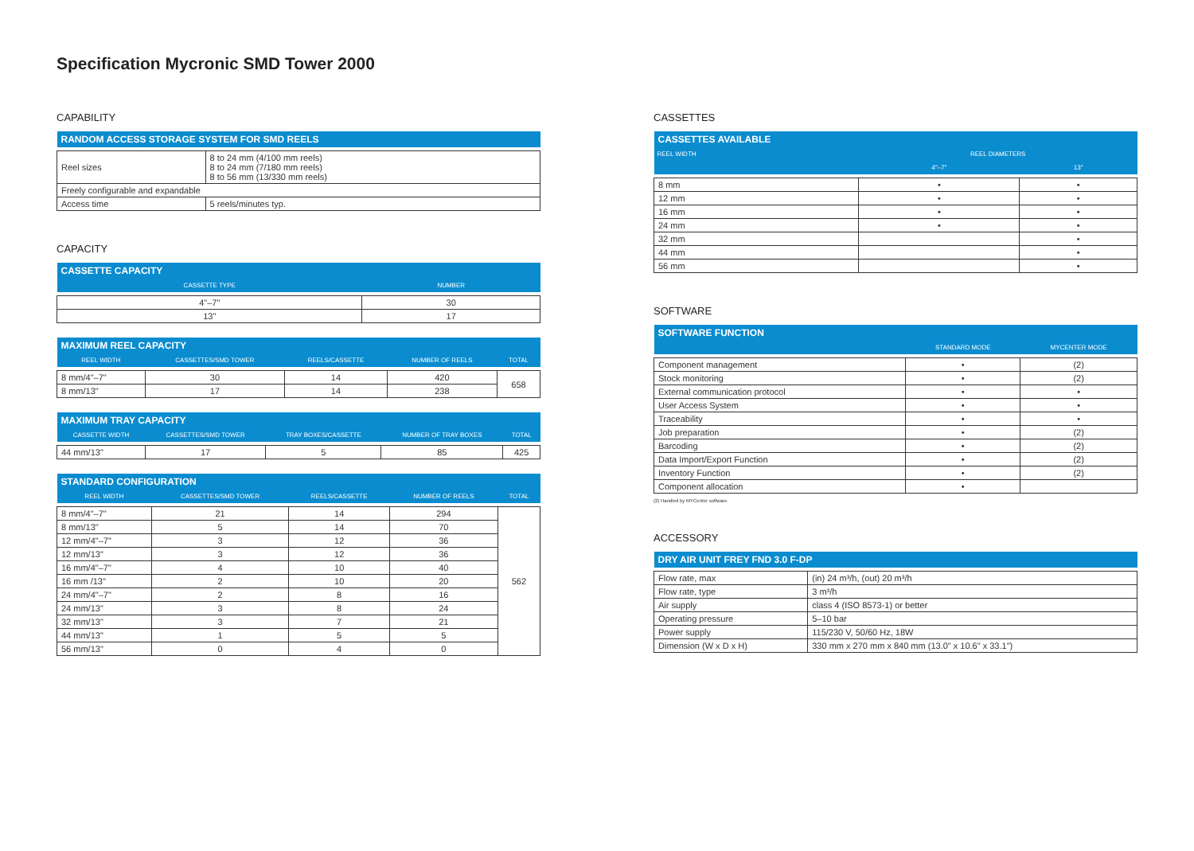Specification Mycronic SMD Tower 2000
CAPABILITY
| RANDOM ACCESS STORAGE SYSTEM FOR SMD REELS | |
| --- | --- |
| Reel sizes | 8 to 24 mm (4/100 mm reels) 8 to 24 mm (7/180 mm reels) 8 to 56 mm (13/330 mm reels) |
| Freely configurable and expandable | |
| Access time | 5 reels/minutes typ. |
CAPACITY
| CASSETTE CAPACITY | |
| --- | --- |
| CASSETTE TYPE | NUMBER |
| 4"–7" | 30 |
| 13" | 17 |
| MAXIMUM REEL CAPACITY | | | | |
| --- | --- | --- | --- | --- |
| REEL WIDTH | CASSETTES/SMD TOWER | REELS/CASSETTE | NUMBER OF REELS | TOTAL |
| 8 mm/4"–7" | 30 | 14 | 420 | 658 |
| 8 mm/13" | 17 | 14 | 238 | |
| MAXIMUM TRAY CAPACITY | | | | |
| --- | --- | --- | --- | --- |
| CASSETTE WIDTH | CASSETTES/SMD TOWER | TRAY BOXES/CASSETTE | NUMBER OF TRAY BOXES | TOTAL |
| 44 mm/13" | 17 | 5 | 85 | 425 |
| STANDARD CONFIGURATION | | | | |
| --- | --- | --- | --- | --- |
| REEL WIDTH | CASSETTES/SMD TOWER | REELS/CASSETTE | NUMBER OF REELS | TOTAL |
| 8 mm/4"–7" | 21 | 14 | 294 | 562 |
| 8 mm/13" | 5 | 14 | 70 | |
| 12 mm/4"–7" | 3 | 12 | 36 | |
| 12 mm/13" | 3 | 12 | 36 | |
| 16 mm/4"–7" | 4 | 10 | 40 | |
| 16 mm /13" | 2 | 10 | 20 | |
| 24 mm/4"–7" | 2 | 8 | 16 | |
| 24 mm/13" | 3 | 8 | 24 | |
| 32 mm/13" | 3 | 7 | 21 | |
| 44 mm/13" | 1 | 5 | 5 | |
| 56 mm/13" | 0 | 4 | 0 | |
CASSETTES
| CASSETTES AVAILABLE | | |
| --- | --- | --- |
| REEL WIDTH | REEL DIAMETERS | |
| | 4"–7" | 13" |
| 8 mm | • | • |
| 12 mm | • | • |
| 16 mm | • | • |
| 24 mm | • | • |
| 32 mm | | • |
| 44 mm | | • |
| 56 mm | | • |
SOFTWARE
| SOFTWARE FUNCTION | | |
| --- | --- | --- |
| | STANDARD MODE | MYCENTER MODE |
| Component management | • | (2) |
| Stock monitoring | • | (2) |
| External communication protocol | • | • |
| User Access System | • | • |
| Traceability | • | • |
| Job preparation | • | (2) |
| Barcoding | • | (2) |
| Data Import/Export Function | • | (2) |
| Inventory Function | • | (2) |
| Component allocation | • | |
(2) Handled by MYCenter software.
ACCESSORY
| DRY AIR UNIT FREY FND 3.0 F-DP | |
| --- | --- |
| Flow rate, max | (in) 24 m³/h, (out) 20 m³/h |
| Flow rate, type | 3 m³/h |
| Air supply | class 4 (ISO 8573-1) or better |
| Operating pressure | 5–10 bar |
| Power supply | 115/230 V, 50/60 Hz, 18W |
| Dimension (W x D x H) | 330 mm x 270 mm x 840 mm (13.0" x 10.6" x 33.1") |